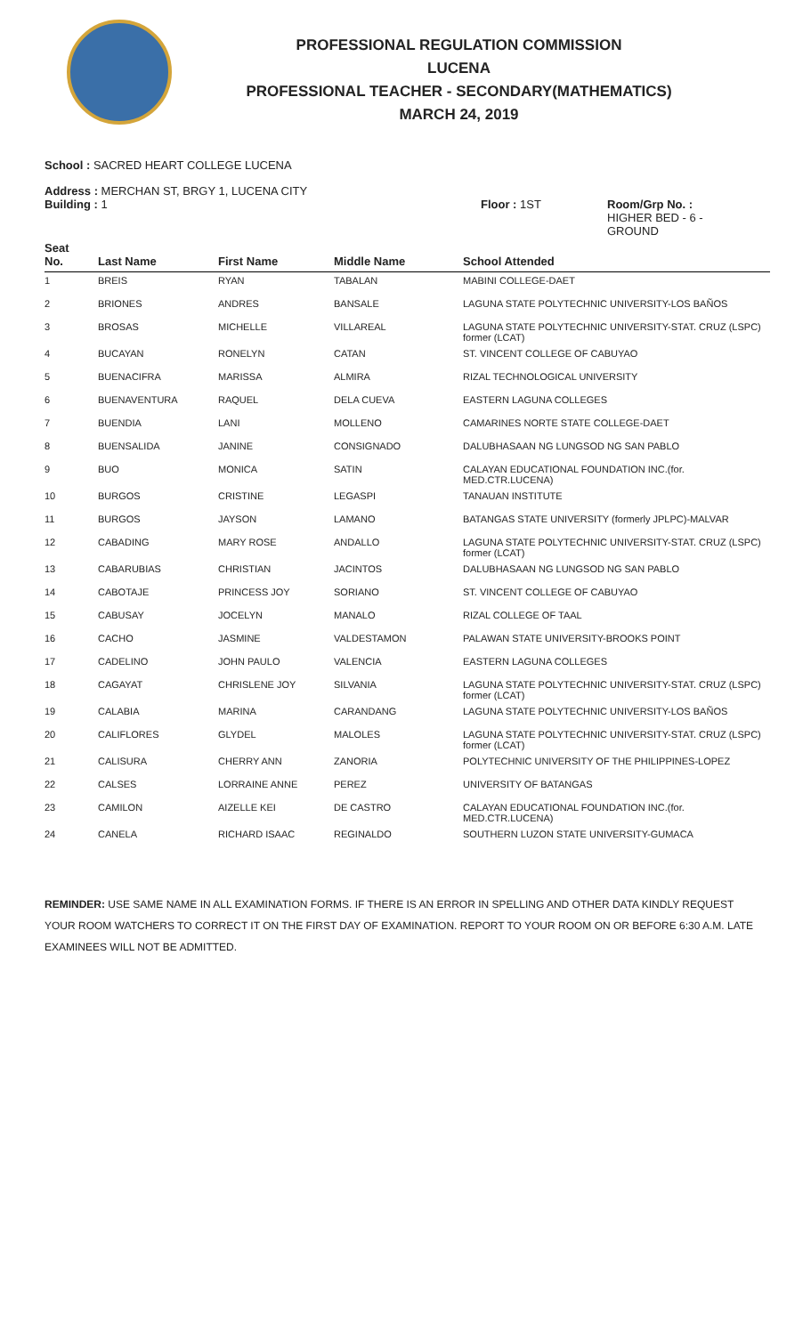PROFESSIONAL REGULATION COMMISSION
LUCENA
PROFESSIONAL TEACHER - SECONDARY(MATHEMATICS)
MARCH 24, 2019
School : SACRED HEART COLLEGE LUCENA
Address : MERCHAN ST, BRGY 1, LUCENA CITY
Building : 1 Floor : 1ST Room/Grp No. :
HIGHER BED - 6 -
GROUND
| Seat No. | | Last Name | First Name | Middle Name | School Attended |
| --- | --- | --- | --- | --- | --- |
| 1 | | BREIS | RYAN | TABALAN | MABINI COLLEGE-DAET |
| 2 | | BRIONES | ANDRES | BANSALE | LAGUNA STATE POLYTECHNIC UNIVERSITY-LOS BAÑOS |
| 3 | | BROSAS | MICHELLE | VILLAREAL | LAGUNA STATE POLYTECHNIC UNIVERSITY-STAT. CRUZ (LSPC) former (LCAT) |
| 4 | | BUCAYAN | RONELYN | CATAN | ST. VINCENT COLLEGE OF CABUYAO |
| 5 | | BUENACIFRA | MARISSA | ALMIRA | RIZAL TECHNOLOGICAL UNIVERSITY |
| 6 | | BUENAVENTURA | RAQUEL | DELA CUEVA | EASTERN LAGUNA COLLEGES |
| 7 | | BUENDIA | LANI | MOLLENO | CAMARINES NORTE STATE COLLEGE-DAET |
| 8 | | BUENSALIDA | JANINE | CONSIGNADO | DALUBHASAAN NG LUNGSOD NG SAN PABLO |
| 9 | | BUO | MONICA | SATIN | CALAYAN EDUCATIONAL FOUNDATION INC.(for. MED.CTR.LUCENA) |
| 10 | | BURGOS | CRISTINE | LEGASPI | TANAUAN INSTITUTE |
| 11 | | BURGOS | JAYSON | LAMANO | BATANGAS STATE UNIVERSITY (formerly JPLPC)-MALVAR |
| 12 | | CABADING | MARY ROSE | ANDALLO | LAGUNA STATE POLYTECHNIC UNIVERSITY-STAT. CRUZ (LSPC) former (LCAT) |
| 13 | | CABARUBIAS | CHRISTIAN | JACINTOS | DALUBHASAAN NG LUNGSOD NG SAN PABLO |
| 14 | | CABOTAJE | PRINCESS JOY | SORIANO | ST. VINCENT COLLEGE OF CABUYAO |
| 15 | | CABUSAY | JOCELYN | MANALO | RIZAL COLLEGE OF TAAL |
| 16 | | CACHO | JASMINE | VALDESTAMON | PALAWAN STATE UNIVERSITY-BROOKS POINT |
| 17 | | CADELINO | JOHN PAULO | VALENCIA | EASTERN LAGUNA COLLEGES |
| 18 | | CAGAYAT | CHRISLENE JOY | SILVANIA | LAGUNA STATE POLYTECHNIC UNIVERSITY-STAT. CRUZ (LSPC) former (LCAT) |
| 19 | | CALABIA | MARINA | CARANDANG | LAGUNA STATE POLYTECHNIC UNIVERSITY-LOS BAÑOS |
| 20 | | CALIFLORES | GLYDEL | MALOLES | LAGUNA STATE POLYTECHNIC UNIVERSITY-STAT. CRUZ (LSPC) former (LCAT) |
| 21 | | CALISURA | CHERRY ANN | ZANORIA | POLYTECHNIC UNIVERSITY OF THE PHILIPPINES-LOPEZ |
| 22 | | CALSES | LORRAINE ANNE | PEREZ | UNIVERSITY OF BATANGAS |
| 23 | | CAMILON | AIZELLE KEI | DE CASTRO | CALAYAN EDUCATIONAL FOUNDATION INC.(for. MED.CTR.LUCENA) |
| 24 | | CANELA | RICHARD ISAAC | REGINALDO | SOUTHERN LUZON STATE UNIVERSITY-GUMACA |
REMINDER: USE SAME NAME IN ALL EXAMINATION FORMS. IF THERE IS AN ERROR IN SPELLING AND OTHER DATA KINDLY REQUEST YOUR ROOM WATCHERS TO CORRECT IT ON THE FIRST DAY OF EXAMINATION. REPORT TO YOUR ROOM ON OR BEFORE 6:30 A.M. LATE EXAMINEES WILL NOT BE ADMITTED.